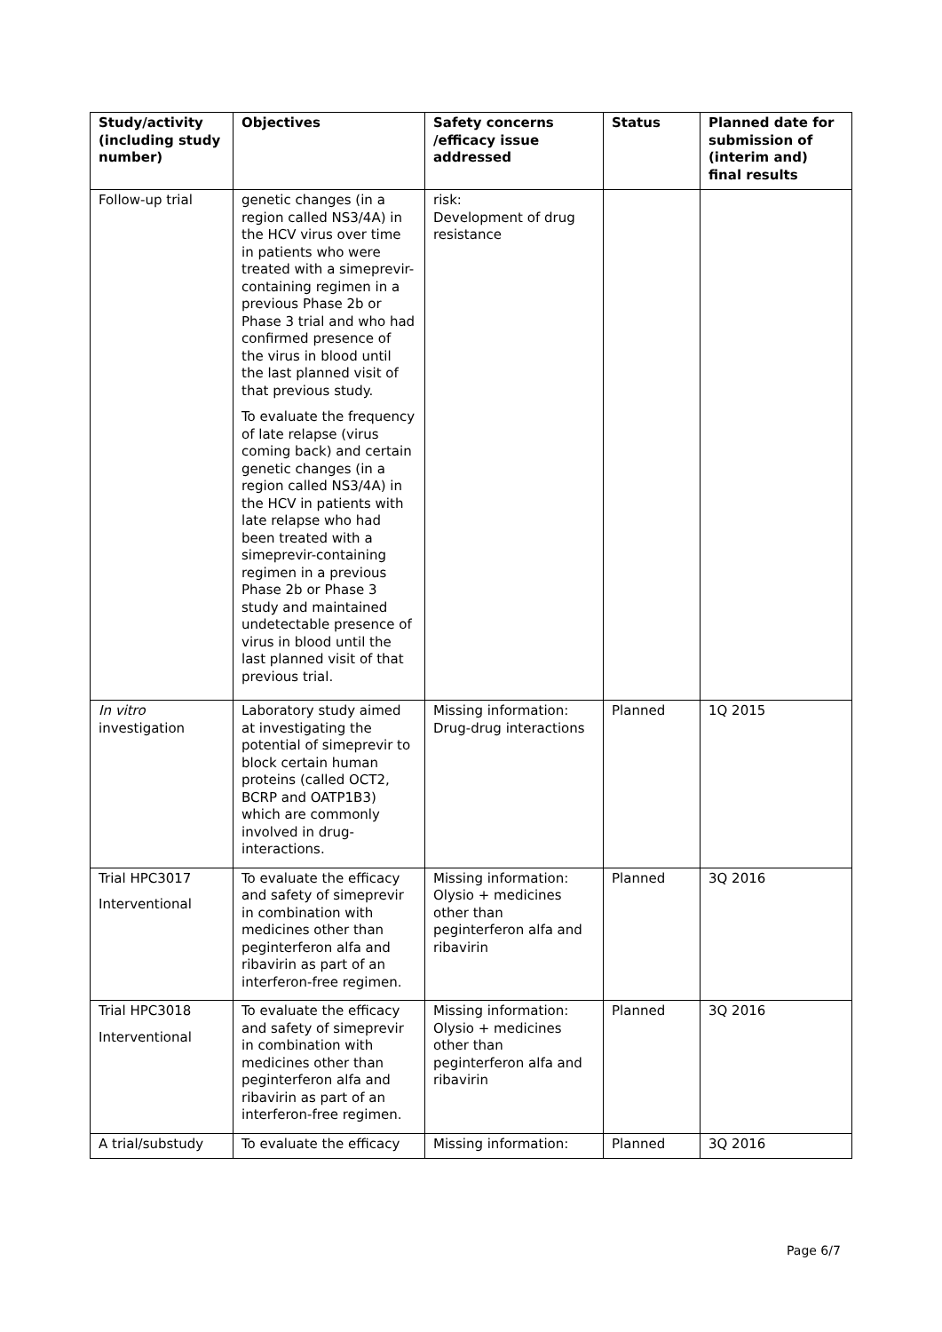| Study/activity (including study number) | Objectives | Safety concerns /efficacy issue addressed | Status | Planned date for submission of (interim and) final results |
| --- | --- | --- | --- | --- |
| Follow-up trial | genetic changes (in a region called NS3/4A) in the HCV virus over time in patients who were treated with a simeprevir-containing regimen in a previous Phase 2b or Phase 3 trial and who had confirmed presence of the virus in blood until the last planned visit of that previous study. To evaluate the frequency of late relapse (virus coming back) and certain genetic changes (in a region called NS3/4A) in the HCV in patients with late relapse who had been treated with a simeprevir-containing regimen in a previous Phase 2b or Phase 3 study and maintained undetectable presence of virus in blood until the last planned visit of that previous trial. | risk: Development of drug resistance | | |
| In vitro investigation | Laboratory study aimed at investigating the potential of simeprevir to block certain human proteins (called OCT2, BCRP and OATP1B3) which are commonly involved in drug-interactions. | Missing information: Drug-drug interactions | Planned | 1Q 2015 |
| Trial HPC3017 Interventional | To evaluate the efficacy and safety of simeprevir in combination with medicines other than peginterferon alfa and ribavirin as part of an interferon-free regimen. | Missing information: Olysio + medicines other than peginterferon alfa and ribavirin | Planned | 3Q 2016 |
| Trial HPC3018 Interventional | To evaluate the efficacy and safety of simeprevir in combination with medicines other than peginterferon alfa and ribavirin as part of an interferon-free regimen. | Missing information: Olysio + medicines other than peginterferon alfa and ribavirin | Planned | 3Q 2016 |
| A trial/substudy | To evaluate the efficacy | Missing information: | Planned | 3Q 2016 |
Page 6/7